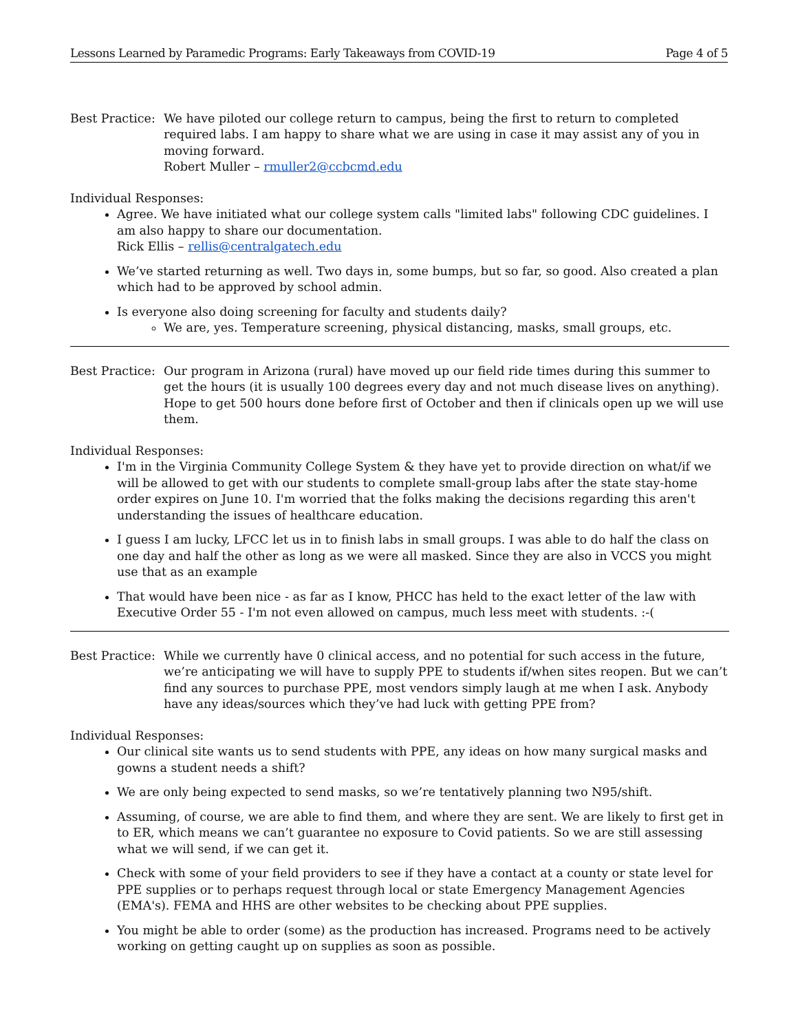Lessons Learned by Paramedic Programs: Early Takeaways from COVID-19 Page 4 of 5
Best Practice:
We have piloted our college return to campus, being the first to return to completed required labs. I am happy to share what we are using in case it may assist any of you in moving forward.
Robert Muller – rmuller2@ccbcmd.edu
Individual Responses:
Agree. We have initiated what our college system calls "limited labs" following CDC guidelines. I am also happy to share our documentation.
Rick Ellis – rellis@centralgatech.edu
We’ve started returning as well. Two days in, some bumps, but so far, so good. Also created a plan which had to be approved by school admin.
Is everyone also doing screening for faculty and students daily?
We are, yes. Temperature screening, physical distancing, masks, small groups, etc.
Best Practice:
Our program in Arizona (rural) have moved up our field ride times during this summer to get the hours (it is usually 100 degrees every day and not much disease lives on anything). Hope to get 500 hours done before first of October and then if clinicals open up we will use them.
Individual Responses:
I'm in the Virginia Community College System & they have yet to provide direction on what/if we will be allowed to get with our students to complete small-group labs after the state stay-home order expires on June 10. I'm worried that the folks making the decisions regarding this aren't understanding the issues of healthcare education.
I guess I am lucky, LFCC let us in to finish labs in small groups. I was able to do half the class on one day and half the other as long as we were all masked. Since they are also in VCCS you might use that as an example
That would have been nice - as far as I know, PHCC has held to the exact letter of the law with Executive Order 55 - I'm not even allowed on campus, much less meet with students. :-(
Best Practice:
While we currently have 0 clinical access, and no potential for such access in the future, we’re anticipating we will have to supply PPE to students if/when sites reopen. But we can’t find any sources to purchase PPE, most vendors simply laugh at me when I ask. Anybody have any ideas/sources which they’ve had luck with getting PPE from?
Individual Responses:
Our clinical site wants us to send students with PPE, any ideas on how many surgical masks and gowns a student needs a shift?
We are only being expected to send masks, so we’re tentatively planning two N95/shift.
Assuming, of course, we are able to find them, and where they are sent. We are likely to first get in to ER, which means we can’t guarantee no exposure to Covid patients. So we are still assessing what we will send, if we can get it.
Check with some of your field providers to see if they have a contact at a county or state level for PPE supplies or to perhaps request through local or state Emergency Management Agencies (EMA's). FEMA and HHS are other websites to be checking about PPE supplies.
You might be able to order (some) as the production has increased. Programs need to be actively working on getting caught up on supplies as soon as possible.